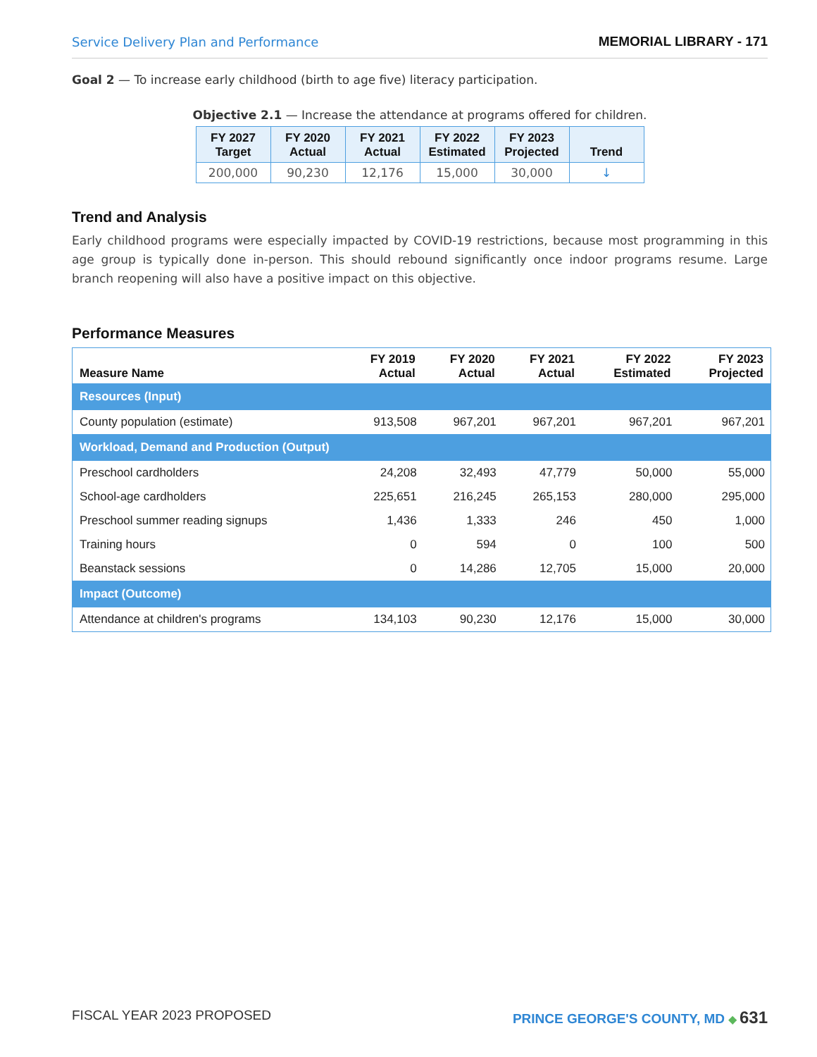Service Delivery Plan and Performance MEMORIAL LIBRARY - 171
Goal 2 — To increase early childhood (birth to age five) literacy participation.
Objective 2.1 — Increase the attendance at programs offered for children.
| FY 2027 Target | FY 2020 Actual | FY 2021 Actual | FY 2022 Estimated | FY 2023 Projected | Trend |
| --- | --- | --- | --- | --- | --- |
| 200,000 | 90,230 | 12,176 | 15,000 | 30,000 | ↓ |
Trend and Analysis
Early childhood programs were especially impacted by COVID-19 restrictions, because most programming in this age group is typically done in-person. This should rebound significantly once indoor programs resume. Large branch reopening will also have a positive impact on this objective.
Performance Measures
| Measure Name | FY 2019 Actual | FY 2020 Actual | FY 2021 Actual | FY 2022 Estimated | FY 2023 Projected |
| --- | --- | --- | --- | --- | --- |
| Resources (Input) | | | | | |
| County population (estimate) | 913,508 | 967,201 | 967,201 | 967,201 | 967,201 |
| Workload, Demand and Production (Output) | | | | | |
| Preschool cardholders | 24,208 | 32,493 | 47,779 | 50,000 | 55,000 |
| School-age cardholders | 225,651 | 216,245 | 265,153 | 280,000 | 295,000 |
| Preschool summer reading signups | 1,436 | 1,333 | 246 | 450 | 1,000 |
| Training hours | 0 | 594 | 0 | 100 | 500 |
| Beanstack sessions | 0 | 14,286 | 12,705 | 15,000 | 20,000 |
| Impact (Outcome) | | | | | |
| Attendance at children's programs | 134,103 | 90,230 | 12,176 | 15,000 | 30,000 |
FISCAL YEAR 2023 PROPOSED PRINCE GEORGE'S COUNTY, MD ◆ 631